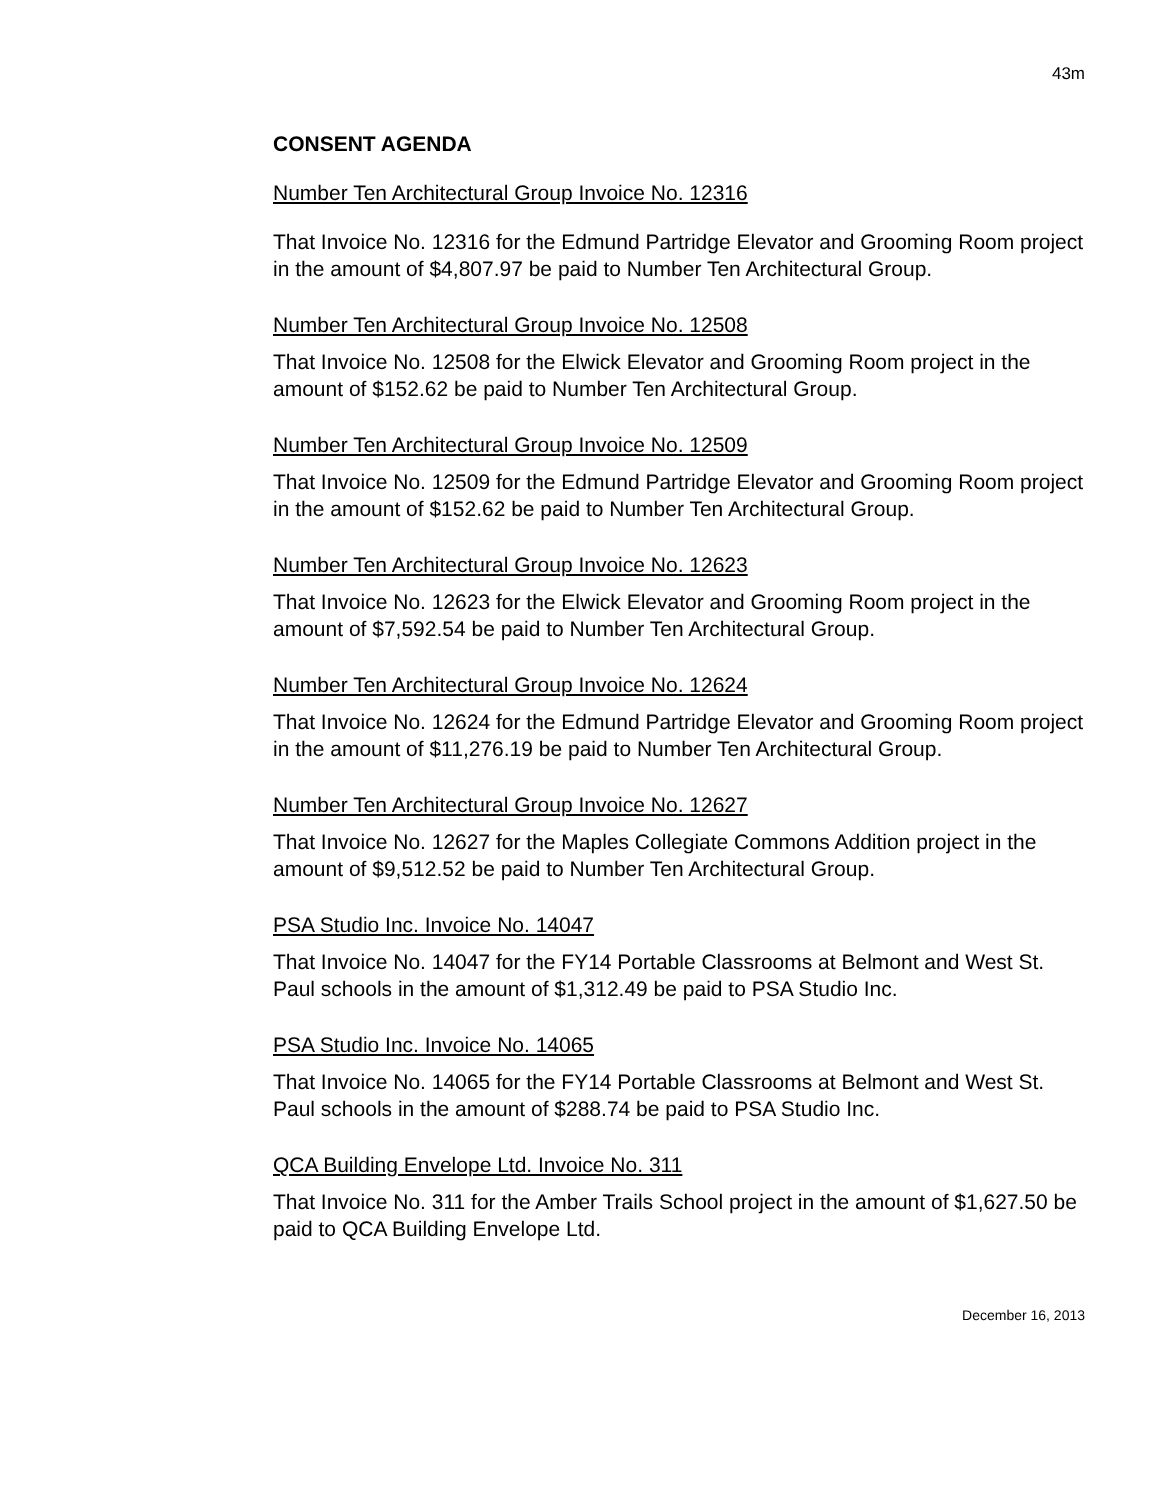43m
CONSENT AGENDA
Number Ten Architectural Group Invoice No. 12316
That Invoice No. 12316 for the Edmund Partridge Elevator and Grooming Room project in the amount of $4,807.97 be paid to Number Ten Architectural Group.
Number Ten Architectural Group Invoice No. 12508
That Invoice No. 12508 for the Elwick Elevator and Grooming Room project in the amount of $152.62 be paid to Number Ten Architectural Group.
Number Ten Architectural Group Invoice No. 12509
That Invoice No. 12509 for the Edmund Partridge Elevator and Grooming Room project in the amount of $152.62 be paid to Number Ten Architectural Group.
Number Ten Architectural Group Invoice No. 12623
That Invoice No. 12623 for the Elwick Elevator and Grooming Room project in the amount of $7,592.54 be paid to Number Ten Architectural Group.
Number Ten Architectural Group Invoice No. 12624
That Invoice No. 12624 for the Edmund Partridge Elevator and Grooming Room project in the amount of $11,276.19 be paid to Number Ten Architectural Group.
Number Ten Architectural Group Invoice No. 12627
That Invoice No. 12627 for the Maples Collegiate Commons Addition project in the amount of $9,512.52 be paid to Number Ten Architectural Group.
PSA Studio Inc. Invoice No. 14047
That Invoice No. 14047 for the FY14 Portable Classrooms at Belmont and West St. Paul schools in the amount of $1,312.49 be paid to PSA Studio Inc.
PSA Studio Inc. Invoice No. 14065
That Invoice No. 14065 for the FY14 Portable Classrooms at Belmont and West St. Paul schools in the amount of $288.74 be paid to PSA Studio Inc.
QCA Building Envelope Ltd. Invoice No. 311
That Invoice No. 311 for the Amber Trails School project in the amount of $1,627.50 be paid to QCA Building Envelope Ltd.
December 16, 2013